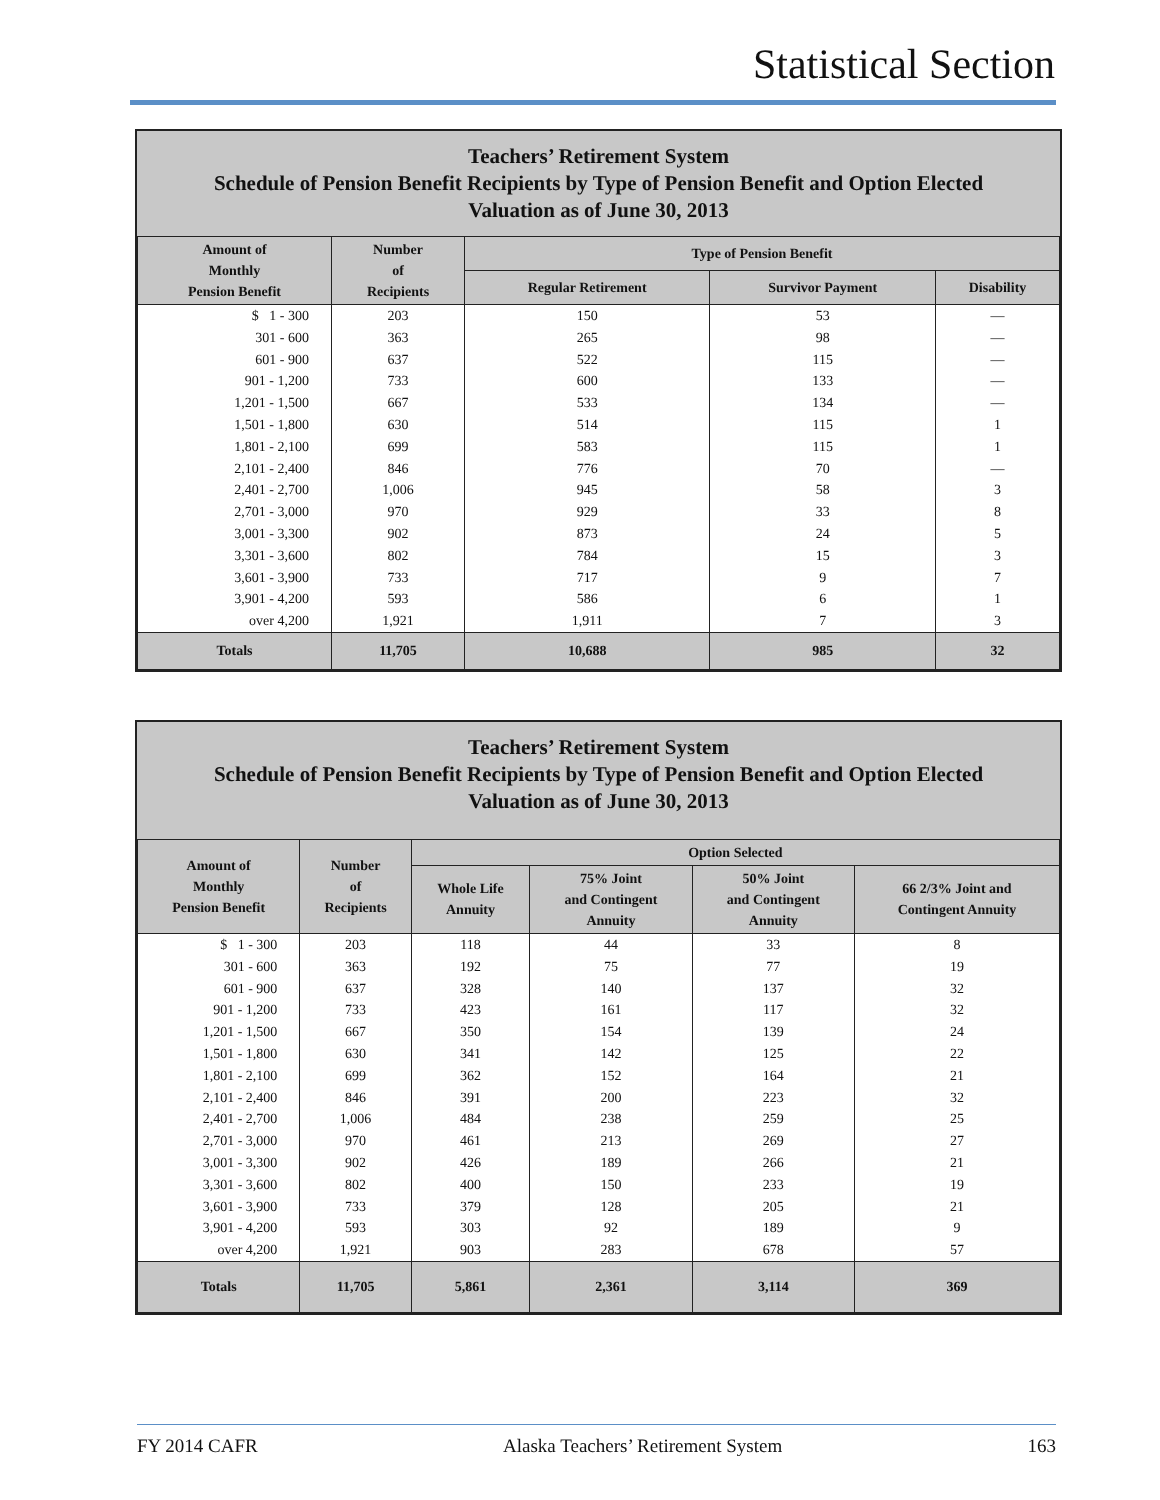Statistical Section
Teachers’ Retirement System
Schedule of Pension Benefit Recipients by Type of Pension Benefit and Option Elected
Valuation as of June 30, 2013
| Amount of Monthly Pension Benefit | Number of Recipients | Type of Pension Benefit | | |
| --- | --- | --- | --- | --- |
| | | Regular Retirement | Survivor Payment | Disability |
| $ 1 - 300 | 203 | 150 | 53 | — |
| 301 - 600 | 363 | 265 | 98 | — |
| 601 - 900 | 637 | 522 | 115 | — |
| 901 - 1,200 | 733 | 600 | 133 | — |
| 1,201 - 1,500 | 667 | 533 | 134 | — |
| 1,501 - 1,800 | 630 | 514 | 115 | 1 |
| 1,801 - 2,100 | 699 | 583 | 115 | 1 |
| 2,101 - 2,400 | 846 | 776 | 70 | — |
| 2,401 - 2,700 | 1,006 | 945 | 58 | 3 |
| 2,701 - 3,000 | 970 | 929 | 33 | 8 |
| 3,001 - 3,300 | 902 | 873 | 24 | 5 |
| 3,301 - 3,600 | 802 | 784 | 15 | 3 |
| 3,601 - 3,900 | 733 | 717 | 9 | 7 |
| 3,901 - 4,200 | 593 | 586 | 6 | 1 |
| over 4,200 | 1,921 | 1,911 | 7 | 3 |
| Totals | 11,705 | 10,688 | 985 | 32 |
Teachers’ Retirement System
Schedule of Pension Benefit Recipients by Type of Pension Benefit and Option Elected
Valuation as of June 30, 2013
| Amount of Monthly Pension Benefit | Number of Recipients | Option Selected | | | |
| --- | --- | --- | --- | --- | --- |
| | | Whole Life Annuity | 75% Joint and Contingent Annuity | 50% Joint and Contingent Annuity | 66 2/3% Joint and Contingent Annuity |
| $ 1 - 300 | 203 | 118 | 44 | 33 | 8 |
| 301 - 600 | 363 | 192 | 75 | 77 | 19 |
| 601 - 900 | 637 | 328 | 140 | 137 | 32 |
| 901 - 1,200 | 733 | 423 | 161 | 117 | 32 |
| 1,201 - 1,500 | 667 | 350 | 154 | 139 | 24 |
| 1,501 - 1,800 | 630 | 341 | 142 | 125 | 22 |
| 1,801 - 2,100 | 699 | 362 | 152 | 164 | 21 |
| 2,101 - 2,400 | 846 | 391 | 200 | 223 | 32 |
| 2,401 - 2,700 | 1,006 | 484 | 238 | 259 | 25 |
| 2,701 - 3,000 | 970 | 461 | 213 | 269 | 27 |
| 3,001 - 3,300 | 902 | 426 | 189 | 266 | 21 |
| 3,301 - 3,600 | 802 | 400 | 150 | 233 | 19 |
| 3,601 - 3,900 | 733 | 379 | 128 | 205 | 21 |
| 3,901 - 4,200 | 593 | 303 | 92 | 189 | 9 |
| over 4,200 | 1,921 | 903 | 283 | 678 | 57 |
| Totals | 11,705 | 5,861 | 2,361 | 3,114 | 369 |
FY 2014 CAFR Alaska Teachers’ Retirement System 163